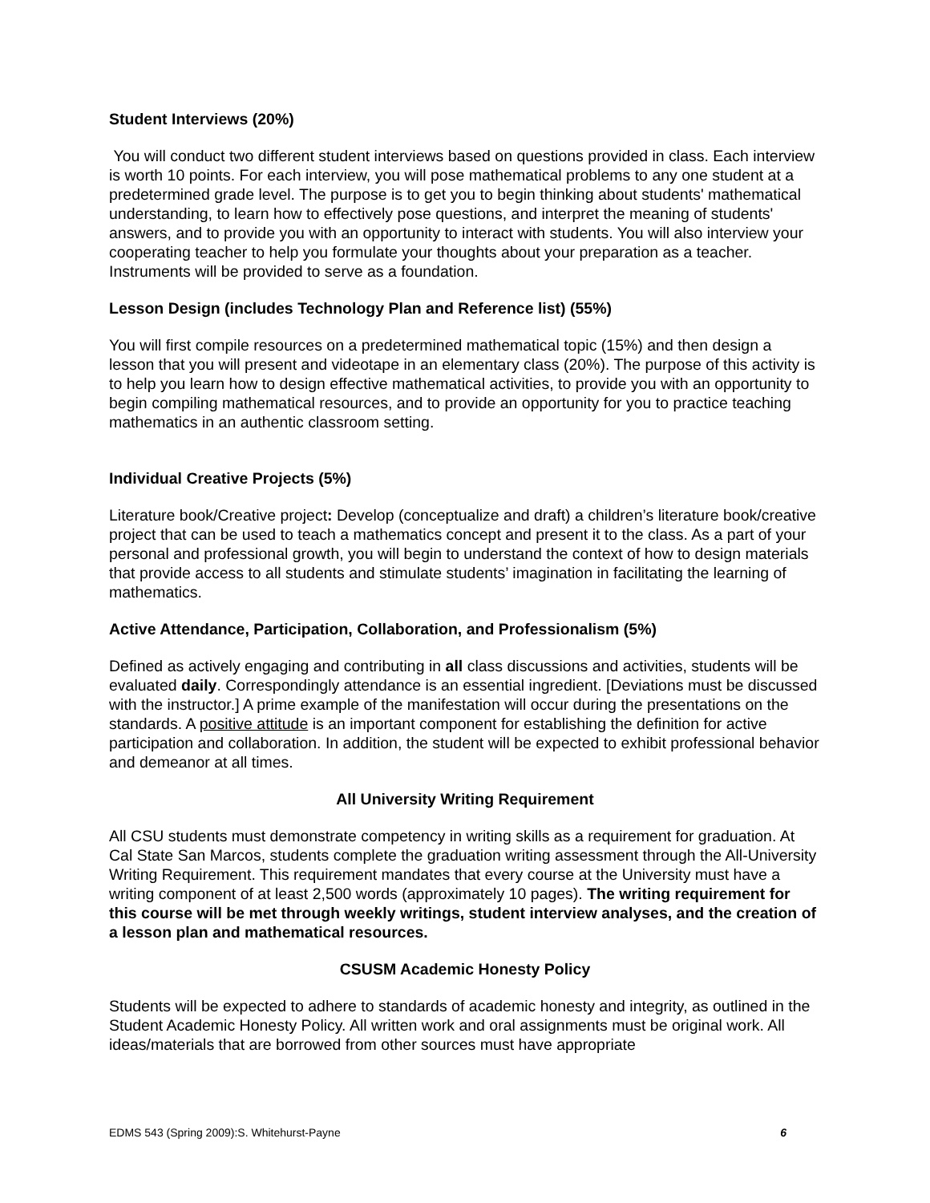Student Interviews (20%)
You will conduct two different student interviews based on questions provided in class. Each interview is worth 10 points. For each interview, you will pose mathematical problems to any one student at a predetermined grade level. The purpose is to get you to begin thinking about students' mathematical understanding, to learn how to effectively pose questions, and interpret the meaning of students' answers, and to provide you with an opportunity to interact with students. You will also interview your cooperating teacher to help you formulate your thoughts about your preparation as a teacher. Instruments will be provided to serve as a foundation.
Lesson Design (includes Technology Plan and Reference list) (55%)
You will first compile resources on a predetermined mathematical topic (15%) and then design a lesson that you will present and videotape in an elementary class (20%). The purpose of this activity is to help you learn how to design effective mathematical activities, to provide you with an opportunity to begin compiling mathematical resources, and to provide an opportunity for you to practice teaching mathematics in an authentic classroom setting.
Individual Creative Projects (5%)
Literature book/Creative project: Develop (conceptualize and draft) a children’s literature book/creative project that can be used to teach a mathematics concept and present it to the class. As a part of your personal and professional growth, you will begin to understand the context of how to design materials that provide access to all students and stimulate students’ imagination in facilitating the learning of mathematics.
Active Attendance, Participation, Collaboration, and Professionalism (5%)
Defined as actively engaging and contributing in all class discussions and activities, students will be evaluated daily. Correspondingly attendance is an essential ingredient. [Deviations must be discussed with the instructor.] A prime example of the manifestation will occur during the presentations on the standards. A positive attitude is an important component for establishing the definition for active participation and collaboration. In addition, the student will be expected to exhibit professional behavior and demeanor at all times.
All University Writing Requirement
All CSU students must demonstrate competency in writing skills as a requirement for graduation. At Cal State San Marcos, students complete the graduation writing assessment through the All-University Writing Requirement. This requirement mandates that every course at the University must have a writing component of at least 2,500 words (approximately 10 pages). The writing requirement for this course will be met through weekly writings, student interview analyses, and the creation of a lesson plan and mathematical resources.
CSUSM Academic Honesty Policy
Students will be expected to adhere to standards of academic honesty and integrity, as outlined in the Student Academic Honesty Policy. All written work and oral assignments must be original work. All ideas/materials that are borrowed from other sources must have appropriate
EDMS 543 (Spring 2009):S. Whitehurst-Payne 6